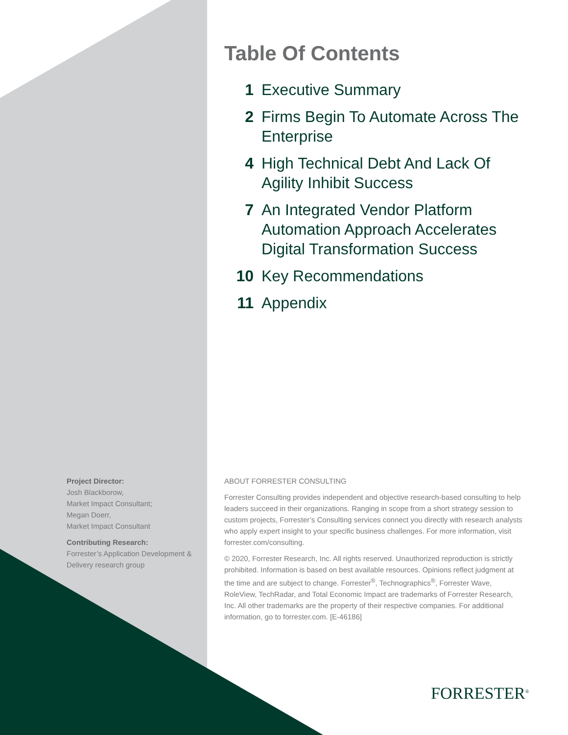Table Of Contents
1 Executive Summary
2 Firms Begin To Automate Across The Enterprise
4 High Technical Debt And Lack Of Agility Inhibit Success
7 An Integrated Vendor Platform Automation Approach Accelerates Digital Transformation Success
10 Key Recommendations
11 Appendix
Project Director:
Josh Blackborow,
Market Impact Consultant;
Megan Doerr,
Market Impact Consultant
Contributing Research:
Forrester’s Application Development & Delivery research group
ABOUT FORRESTER CONSULTING
Forrester Consulting provides independent and objective research-based consulting to help leaders succeed in their organizations. Ranging in scope from a short strategy session to custom projects, Forrester’s Consulting services connect you directly with research analysts who apply expert insight to your specific business challenges. For more information, visit forrester.com/consulting.
© 2020, Forrester Research, Inc. All rights reserved. Unauthorized reproduction is strictly prohibited. Information is based on best available resources. Opinions reflect judgment at the time and are subject to change. Forrester<sup>®</sup>, Technographics<sup>®</sup>, Forrester Wave, RoleView, TechRadar, and Total Economic Impact are trademarks of Forrester Research, Inc. All other trademarks are the property of their respective companies. For additional information, go to forrester.com. [E-46186]
FORRESTER<sup>®</sup>